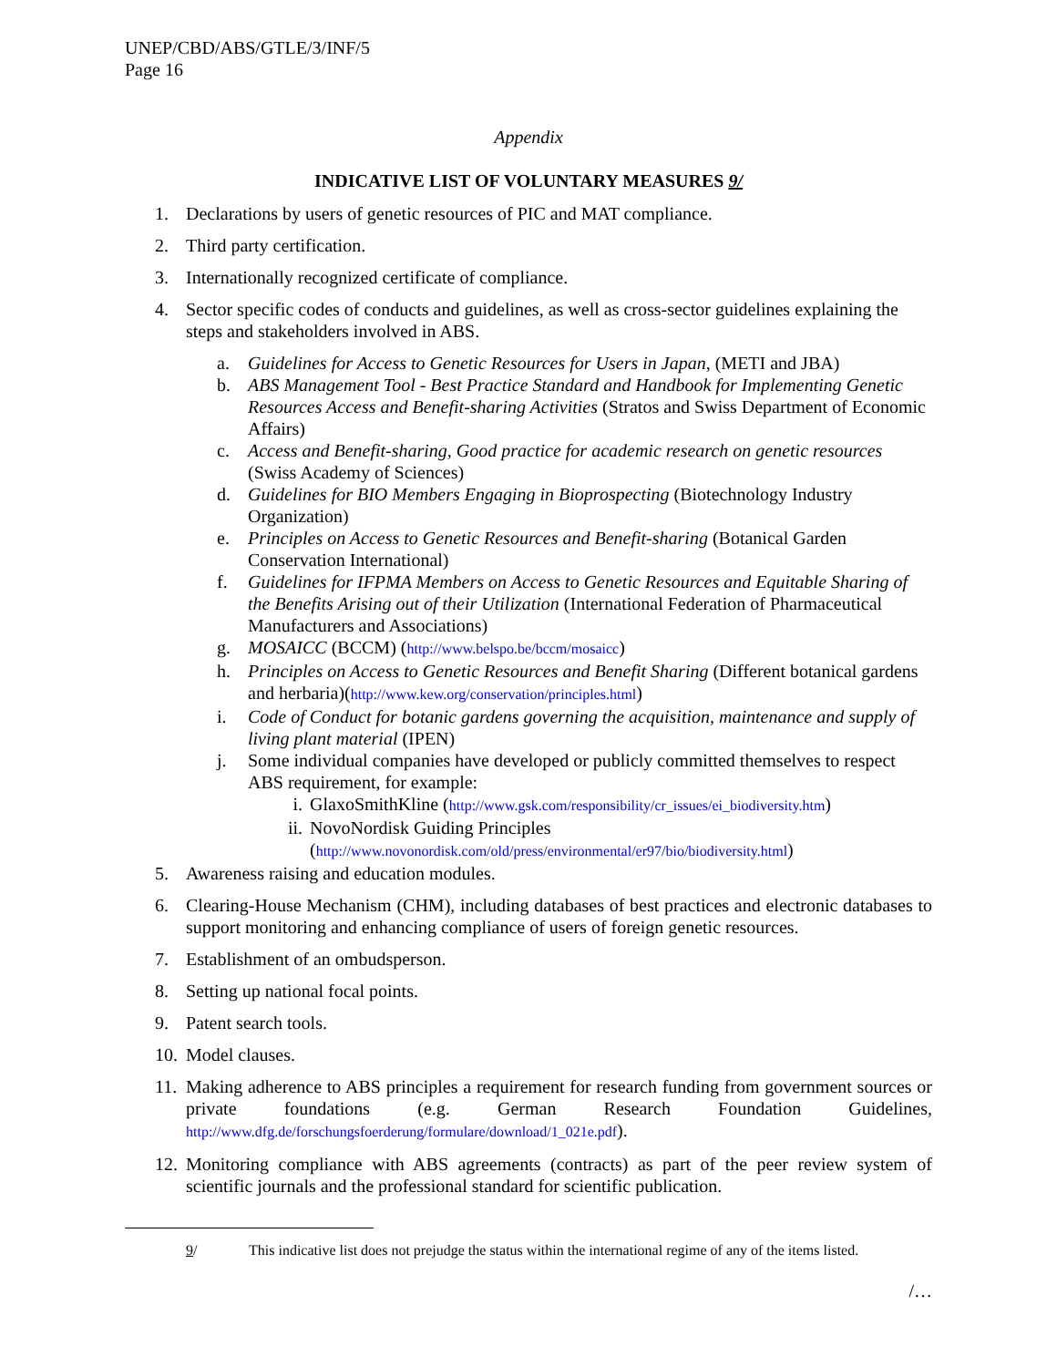UNEP/CBD/ABS/GTLE/3/INF/5
Page 16
Appendix
INDICATIVE LIST OF VOLUNTARY MEASURES 9/
1. Declarations by users of genetic resources of PIC and MAT compliance.
2. Third party certification.
3. Internationally recognized certificate of compliance.
4. Sector specific codes of conducts and guidelines, as well as cross-sector guidelines explaining the steps and stakeholders involved in ABS.
a. Guidelines for Access to Genetic Resources for Users in Japan, (METI and JBA)
b. ABS Management Tool - Best Practice Standard and Handbook for Implementing Genetic Resources Access and Benefit-sharing Activities (Stratos and Swiss Department of Economic Affairs)
c. Access and Benefit-sharing, Good practice for academic research on genetic resources (Swiss Academy of Sciences)
d. Guidelines for BIO Members Engaging in Bioprospecting (Biotechnology Industry Organization)
e. Principles on Access to Genetic Resources and Benefit-sharing (Botanical Garden Conservation International)
f. Guidelines for IFPMA Members on Access to Genetic Resources and Equitable Sharing of the Benefits Arising out of their Utilization (International Federation of Pharmaceutical Manufacturers and Associations)
g. MOSAICC (BCCM) (http://www.belspo.be/bccm/mosaicc)
h. Principles on Access to Genetic Resources and Benefit Sharing (Different botanical gardens and herbaria)(http://www.kew.org/conservation/principles.html)
i. Code of Conduct for botanic gardens governing the acquisition, maintenance and supply of living plant material (IPEN)
j. Some individual companies have developed or publicly committed themselves to respect ABS requirement, for example:
i. GlaxoSmithKline (http://www.gsk.com/responsibility/cr_issues/ei_biodiversity.htm)
ii. NovoNordisk Guiding Principles
(http://www.novonordisk.com/old/press/environmental/er97/bio/biodiversity.html)
5. Awareness raising and education modules.
6. Clearing-House Mechanism (CHM), including databases of best practices and electronic databases to support monitoring and enhancing compliance of users of foreign genetic resources.
7. Establishment of an ombudsperson.
8. Setting up national focal points.
9. Patent search tools.
10. Model clauses.
11. Making adherence to ABS principles a requirement for research funding from government sources or private foundations (e.g. German Research Foundation Guidelines, http://www.dfg.de/forschungsfoerderung/formulare/download/1_021e.pdf).
12. Monitoring compliance with ABS agreements (contracts) as part of the peer review system of scientific journals and the professional standard for scientific publication.
9/ This indicative list does not prejudge the status within the international regime of any of the items listed.
/…